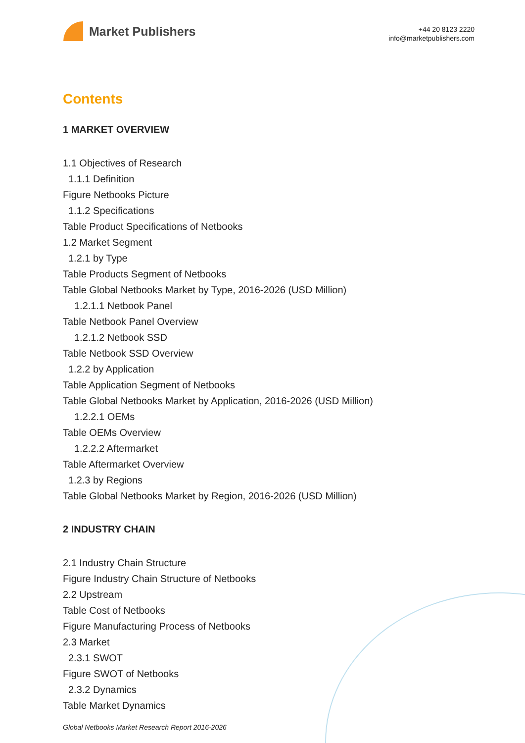Market Publishers
+44 20 8123 2220
info@marketpublishers.com
Contents
1 MARKET OVERVIEW
1.1 Objectives of Research
1.1.1 Definition
Figure Netbooks Picture
1.1.2 Specifications
Table Product Specifications of Netbooks
1.2 Market Segment
1.2.1 by Type
Table Products Segment of Netbooks
Table Global Netbooks Market by Type, 2016-2026 (USD Million)
1.2.1.1 Netbook Panel
Table Netbook Panel Overview
1.2.1.2 Netbook SSD
Table Netbook SSD Overview
1.2.2 by Application
Table Application Segment of Netbooks
Table Global Netbooks Market by Application, 2016-2026 (USD Million)
1.2.2.1 OEMs
Table OEMs Overview
1.2.2.2 Aftermarket
Table Aftermarket Overview
1.2.3 by Regions
Table Global Netbooks Market by Region, 2016-2026 (USD Million)
2 INDUSTRY CHAIN
2.1 Industry Chain Structure
Figure Industry Chain Structure of Netbooks
2.2 Upstream
Table Cost of Netbooks
Figure Manufacturing Process of Netbooks
2.3 Market
2.3.1 SWOT
Figure SWOT of Netbooks
2.3.2 Dynamics
Table Market Dynamics
Global Netbooks Market Research Report 2016-2026